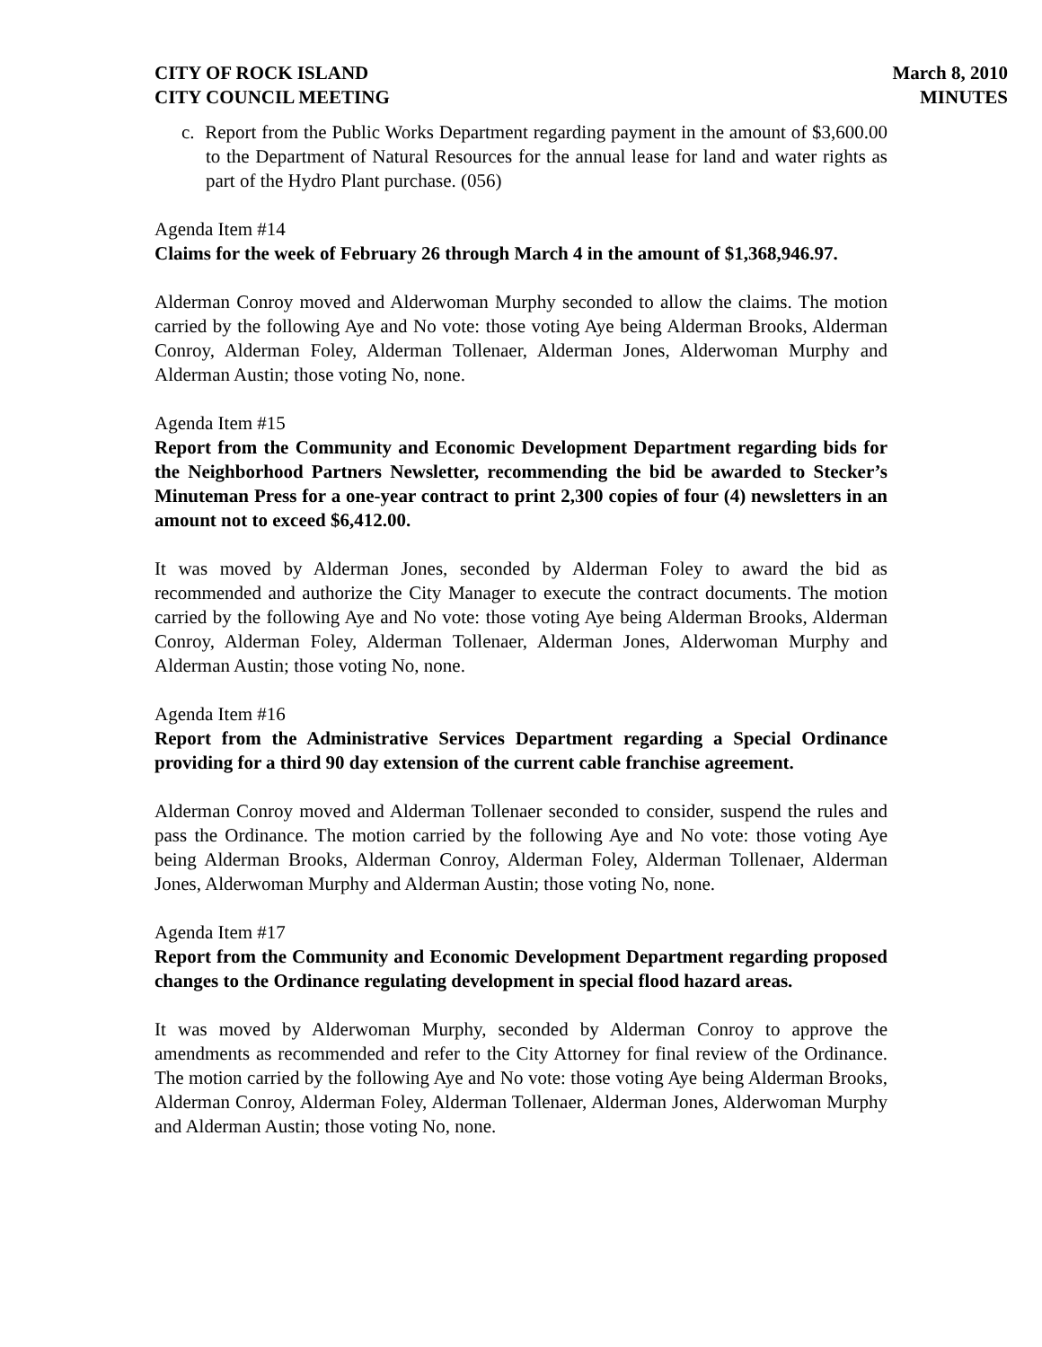CITY OF ROCK ISLAND
CITY COUNCIL MEETING
March 8, 2010
MINUTES
c. Report from the Public Works Department regarding payment in the amount of $3,600.00 to the Department of Natural Resources for the annual lease for land and water rights as part of the Hydro Plant purchase. (056)
Agenda Item #14
Claims for the week of February 26 through March 4 in the amount of $1,368,946.97.
Alderman Conroy moved and Alderwoman Murphy seconded to allow the claims. The motion carried by the following Aye and No vote: those voting Aye being Alderman Brooks, Alderman Conroy, Alderman Foley, Alderman Tollenaer, Alderman Jones, Alderwoman Murphy and Alderman Austin; those voting No, none.
Agenda Item #15
Report from the Community and Economic Development Department regarding bids for the Neighborhood Partners Newsletter, recommending the bid be awarded to Stecker’s Minuteman Press for a one-year contract to print 2,300 copies of four (4) newsletters in an amount not to exceed $6,412.00.
It was moved by Alderman Jones, seconded by Alderman Foley to award the bid as recommended and authorize the City Manager to execute the contract documents. The motion carried by the following Aye and No vote: those voting Aye being Alderman Brooks, Alderman Conroy, Alderman Foley, Alderman Tollenaer, Alderman Jones, Alderwoman Murphy and Alderman Austin; those voting No, none.
Agenda Item #16
Report from the Administrative Services Department regarding a Special Ordinance providing for a third 90 day extension of the current cable franchise agreement.
Alderman Conroy moved and Alderman Tollenaer seconded to consider, suspend the rules and pass the Ordinance. The motion carried by the following Aye and No vote: those voting Aye being Alderman Brooks, Alderman Conroy, Alderman Foley, Alderman Tollenaer, Alderman Jones, Alderwoman Murphy and Alderman Austin; those voting No, none.
Agenda Item #17
Report from the Community and Economic Development Department regarding proposed changes to the Ordinance regulating development in special flood hazard areas.
It was moved by Alderwoman Murphy, seconded by Alderman Conroy to approve the amendments as recommended and refer to the City Attorney for final review of the Ordinance. The motion carried by the following Aye and No vote: those voting Aye being Alderman Brooks, Alderman Conroy, Alderman Foley, Alderman Tollenaer, Alderman Jones, Alderwoman Murphy and Alderman Austin; those voting No, none.